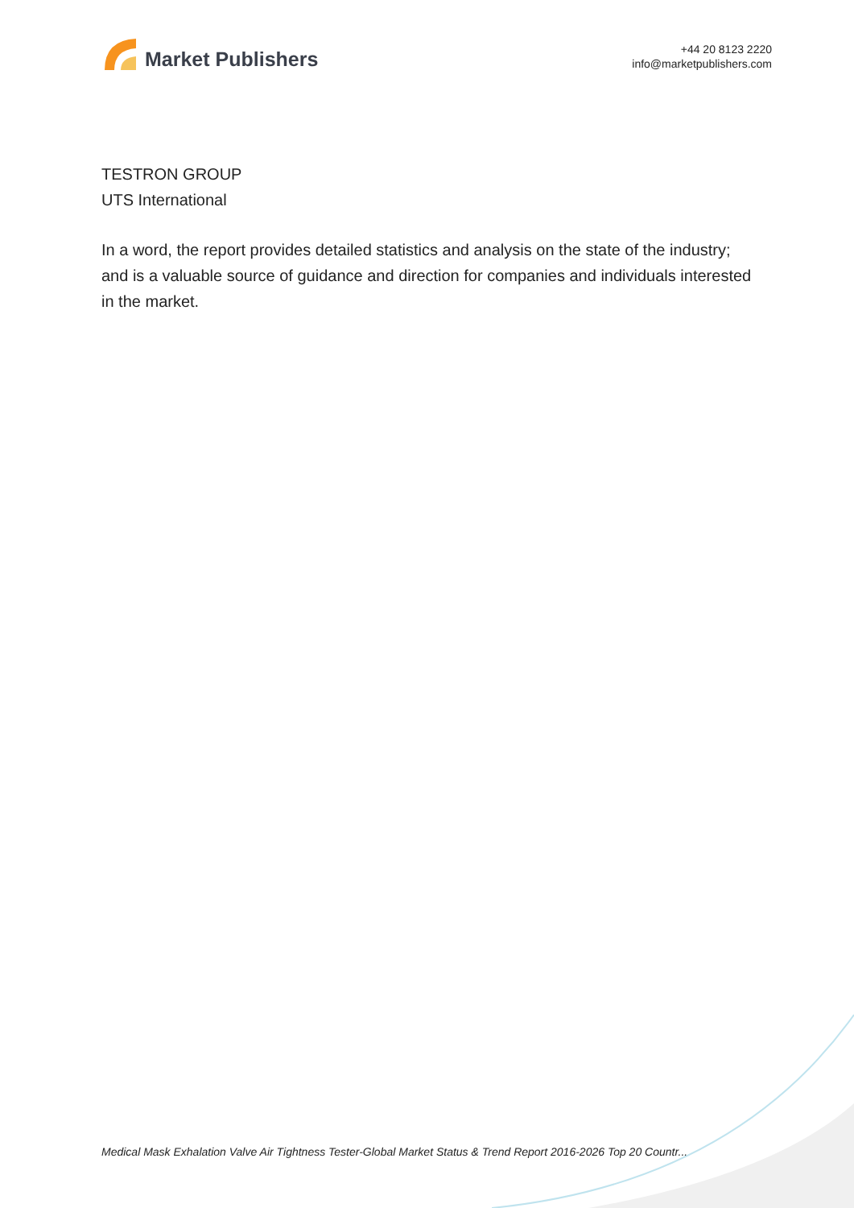Market Publishers
+44 20 8123 2220
info@marketpublishers.com
TESTRON GROUP
UTS International
In a word, the report provides detailed statistics and analysis on the state of the industry; and is a valuable source of guidance and direction for companies and individuals interested in the market.
Medical Mask Exhalation Valve Air Tightness Tester-Global Market Status & Trend Report 2016-2026 Top 20 Countr...